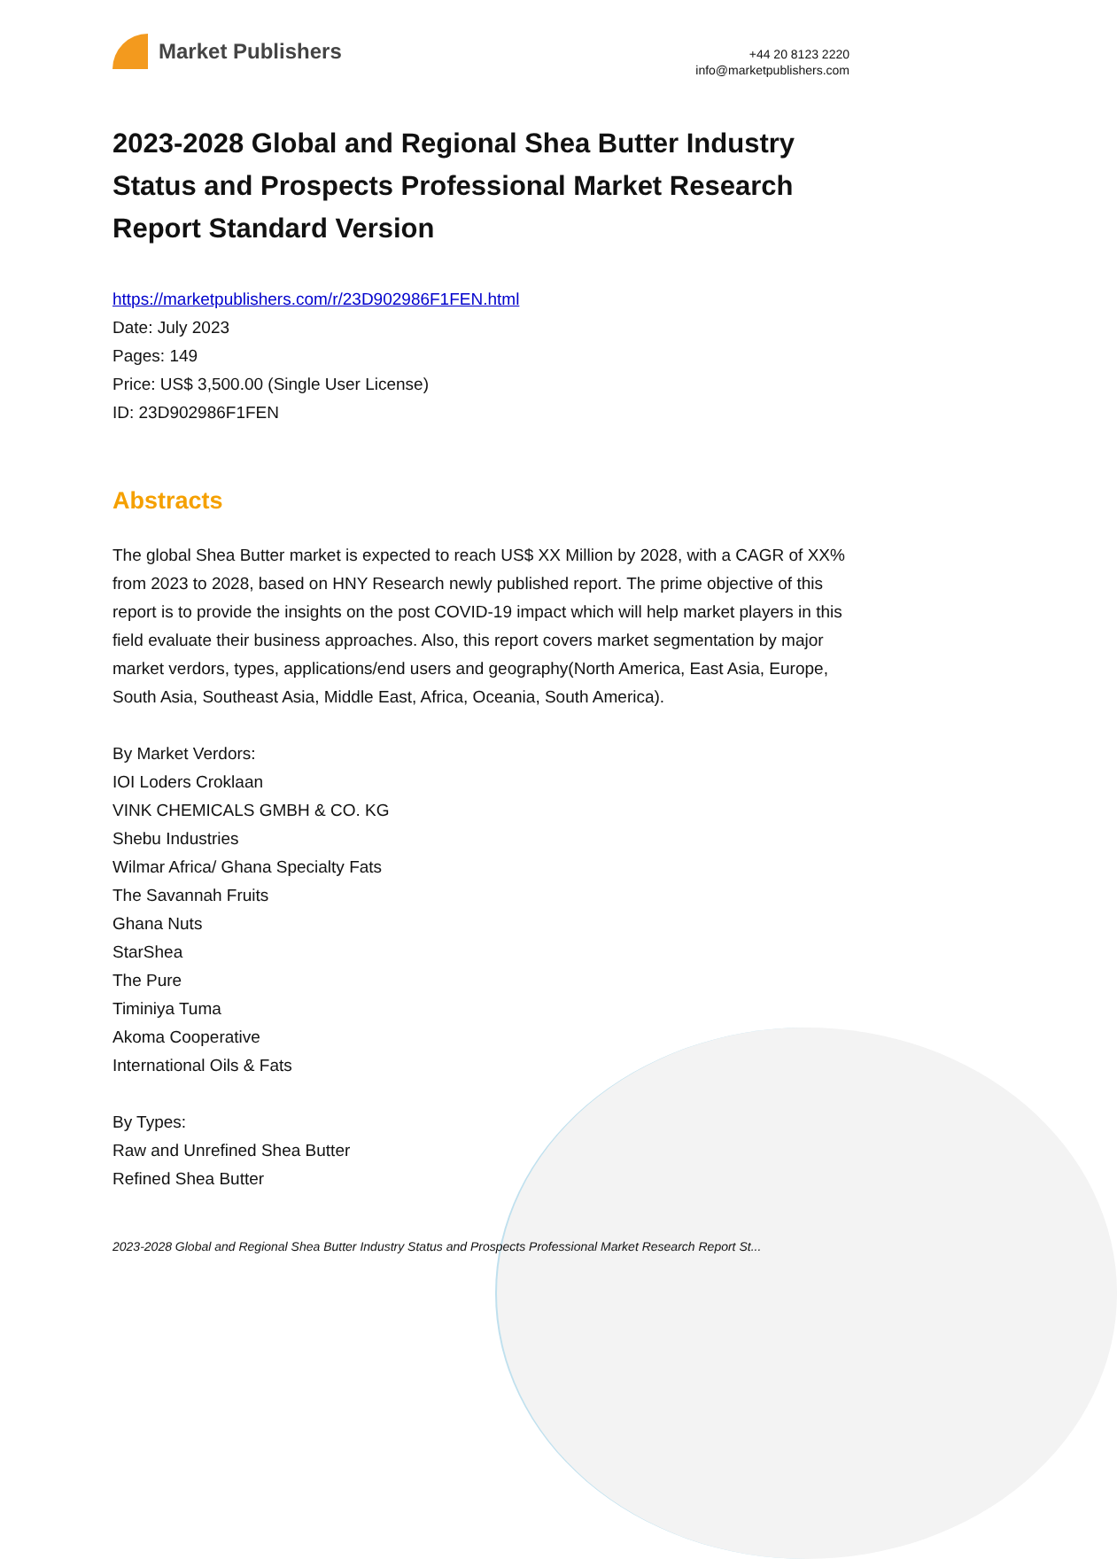Market Publishers
+44 20 8123 2220
info@marketpublishers.com
2023-2028 Global and Regional Shea Butter Industry Status and Prospects Professional Market Research Report Standard Version
https://marketpublishers.com/r/23D902986F1FEN.html
Date: July 2023
Pages: 149
Price: US$ 3,500.00 (Single User License)
ID: 23D902986F1FEN
Abstracts
The global Shea Butter market is expected to reach US$ XX Million by 2028, with a CAGR of XX% from 2023 to 2028, based on HNY Research newly published report. The prime objective of this report is to provide the insights on the post COVID-19 impact which will help market players in this field evaluate their business approaches. Also, this report covers market segmentation by major market verdors, types, applications/end users and geography(North America, East Asia, Europe, South Asia, Southeast Asia, Middle East, Africa, Oceania, South America).
By Market Verdors:
IOI Loders Croklaan
VINK CHEMICALS GMBH & CO. KG
Shebu Industries
Wilmar Africa/ Ghana Specialty Fats
The Savannah Fruits
Ghana Nuts
StarShea
The Pure
Timiniya Tuma
Akoma Cooperative
International Oils & Fats
By Types:
Raw and Unrefined Shea Butter
Refined Shea Butter
2023-2028 Global and Regional Shea Butter Industry Status and Prospects Professional Market Research Report St...